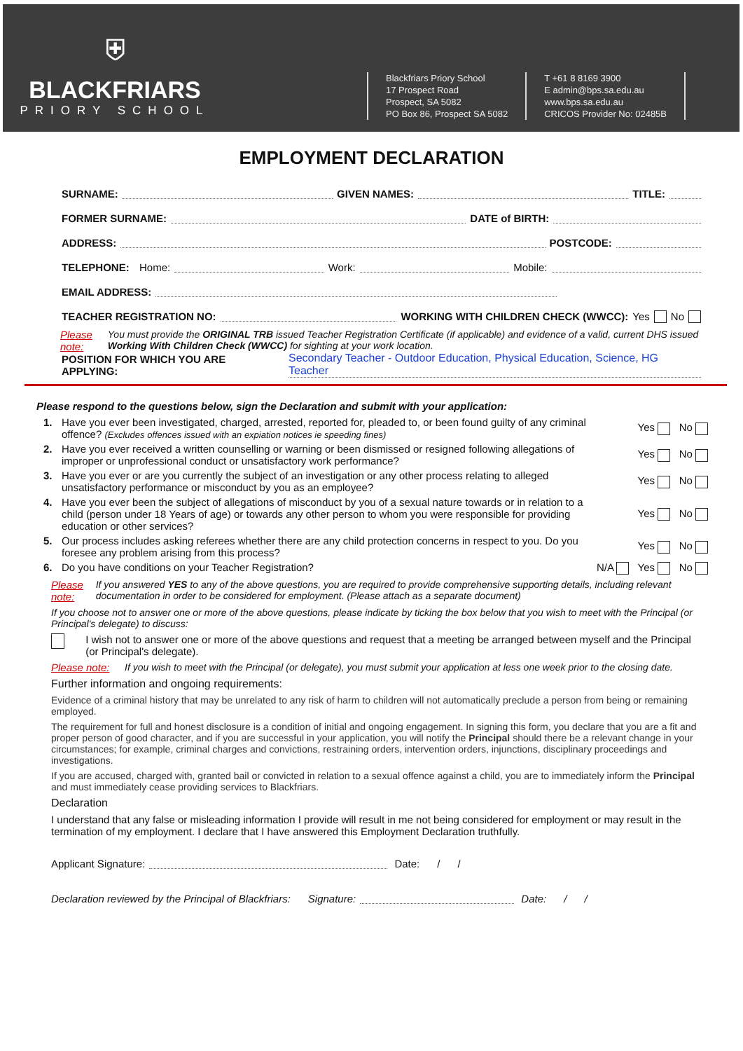⛨
BLACKFRIARS
PRIORY SCHOOL
Blackfriars Priory School
17 Prospect Road
Prospect, SA 5082
PO Box 86, Prospect SA 5082
T +61 8 8169 3900
E admin@bps.sa.edu.au
www.bps.sa.edu.au
CRICOS Provider No: 02485B
EMPLOYMENT DECLARATION
SURNAME: GIVEN NAMES: TITLE:
FORMER SURNAME: DATE of BIRTH:
ADDRESS: POSTCODE:
TELEPHONE: Home: Work: Mobile:
EMAIL ADDRESS:
TEACHER REGISTRATION NO: WORKING WITH CHILDREN CHECK (WWCC): Yes No
Please note: You must provide the ORIGINAL TRB issued Teacher Registration Certificate (if applicable) and evidence of a valid, current DHS issued Working With Children Check (WWCC) for sighting at your work location.
POSITION FOR WHICH YOU ARE APPLYING: Secondary Teacher - Outdoor Education, Physical Education, Science, HG Teacher
Please respond to the questions below, sign the Declaration and submit with your application:
1. Have you ever been investigated, charged, arrested, reported for, pleaded to, or been found guilty of any criminal offence? (Excludes offences issued with an expiation notices ie speeding fines) Yes No
2. Have you ever received a written counselling or warning or been dismissed or resigned following allegations of improper or unprofessional conduct or unsatisfactory work performance? Yes No
3. Have you ever or are you currently the subject of an investigation or any other process relating to alleged unsatisfactory performance or misconduct by you as an employee? Yes No
4. Have you ever been the subject of allegations of misconduct by you of a sexual nature towards or in relation to a child (person under 18 Years of age) or towards any other person to whom you were responsible for providing education or other services? Yes No
5. Our process includes asking referees whether there are any child protection concerns in respect to you. Do you foresee any problem arising from this process? Yes No
6. Do you have conditions on your Teacher Registration? N/A Yes No
Please note: If you answered YES to any of the above questions, you are required to provide comprehensive supporting details, including relevant documentation in order to be considered for employment. (Please attach as a separate document)
If you choose not to answer one or more of the above questions, please indicate by ticking the box below that you wish to meet with the Principal (or Principal's delegate) to discuss:
I wish not to answer one or more of the above questions and request that a meeting be arranged between myself and the Principal (or Principal's delegate).
Please note: If you wish to meet with the Principal (or delegate), you must submit your application at less one week prior to the closing date.
Further information and ongoing requirements:
Evidence of a criminal history that may be unrelated to any risk of harm to children will not automatically preclude a person from being or remaining employed.
The requirement for full and honest disclosure is a condition of initial and ongoing engagement. In signing this form, you declare that you are a fit and proper person of good character, and if you are successful in your application, you will notify the Principal should there be a relevant change in your circumstances; for example, criminal charges and convictions, restraining orders, intervention orders, injunctions, disciplinary proceedings and investigations.
If you are accused, charged with, granted bail or convicted in relation to a sexual offence against a child, you are to immediately inform the Principal and must immediately cease providing services to Blackfriars.
Declaration
I understand that any false or misleading information I provide will result in me not being considered for employment or may result in the termination of my employment. I declare that I have answered this Employment Declaration truthfully.
Applicant Signature: Date: / /
Declaration reviewed by the Principal of Blackfriars: Signature: Date: / /